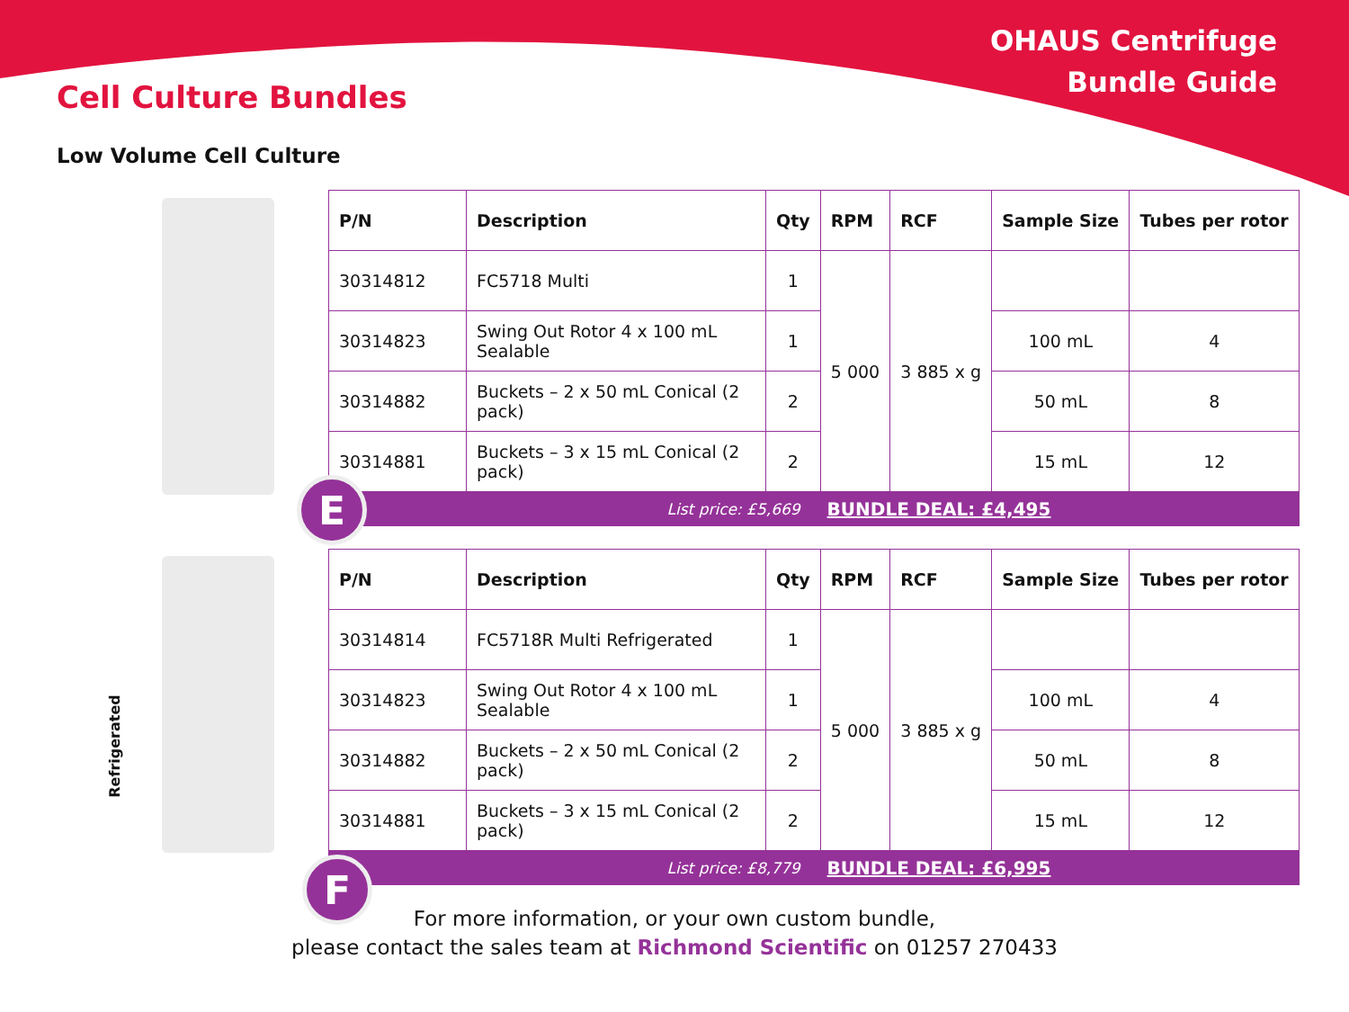OHAUS Centrifuge
Bundle Guide
Cell Culture Bundles
Low Volume Cell Culture
Refrigerated
| P/N | Description | Qty | RPM | RCF | Sample Size | Tubes per rotor |
| --- | --- | --- | --- | --- | --- | --- |
| 30314812 | FC5718 Multi | 1 | 5 000 | 3 885 x g | | |
| 30314823 | Swing Out Rotor 4 x 100 mL Sealable | 1 | | | 100 mL | 4 |
| 30314882 | Buckets – 2 x 50 mL Conical (2 pack) | 2 | | | 50 mL | 8 |
| 30314881 | Buckets – 3 x 15 mL Conical (2 pack) | 2 | | | 15 mL | 12 |
List price: £5,669 BUNDLE DEAL: £4,495
E
| P/N | Description | Qty | RPM | RCF | Sample Size | Tubes per rotor |
| --- | --- | --- | --- | --- | --- | --- |
| 30314814 | FC5718R Multi Refrigerated | 1 | 5 000 | 3 885 x g | | |
| 30314823 | Swing Out Rotor 4 x 100 mL Sealable | 1 | | | 100 mL | 4 |
| 30314882 | Buckets – 2 x 50 mL Conical (2 pack) | 2 | | | 50 mL | 8 |
| 30314881 | Buckets – 3 x 15 mL Conical (2 pack) | 2 | | | 15 mL | 12 |
List price: £8,779 BUNDLE DEAL: £6,995
F
For more information, or your own custom bundle,
please contact the sales team at Richmond Scientific on 01257 270433